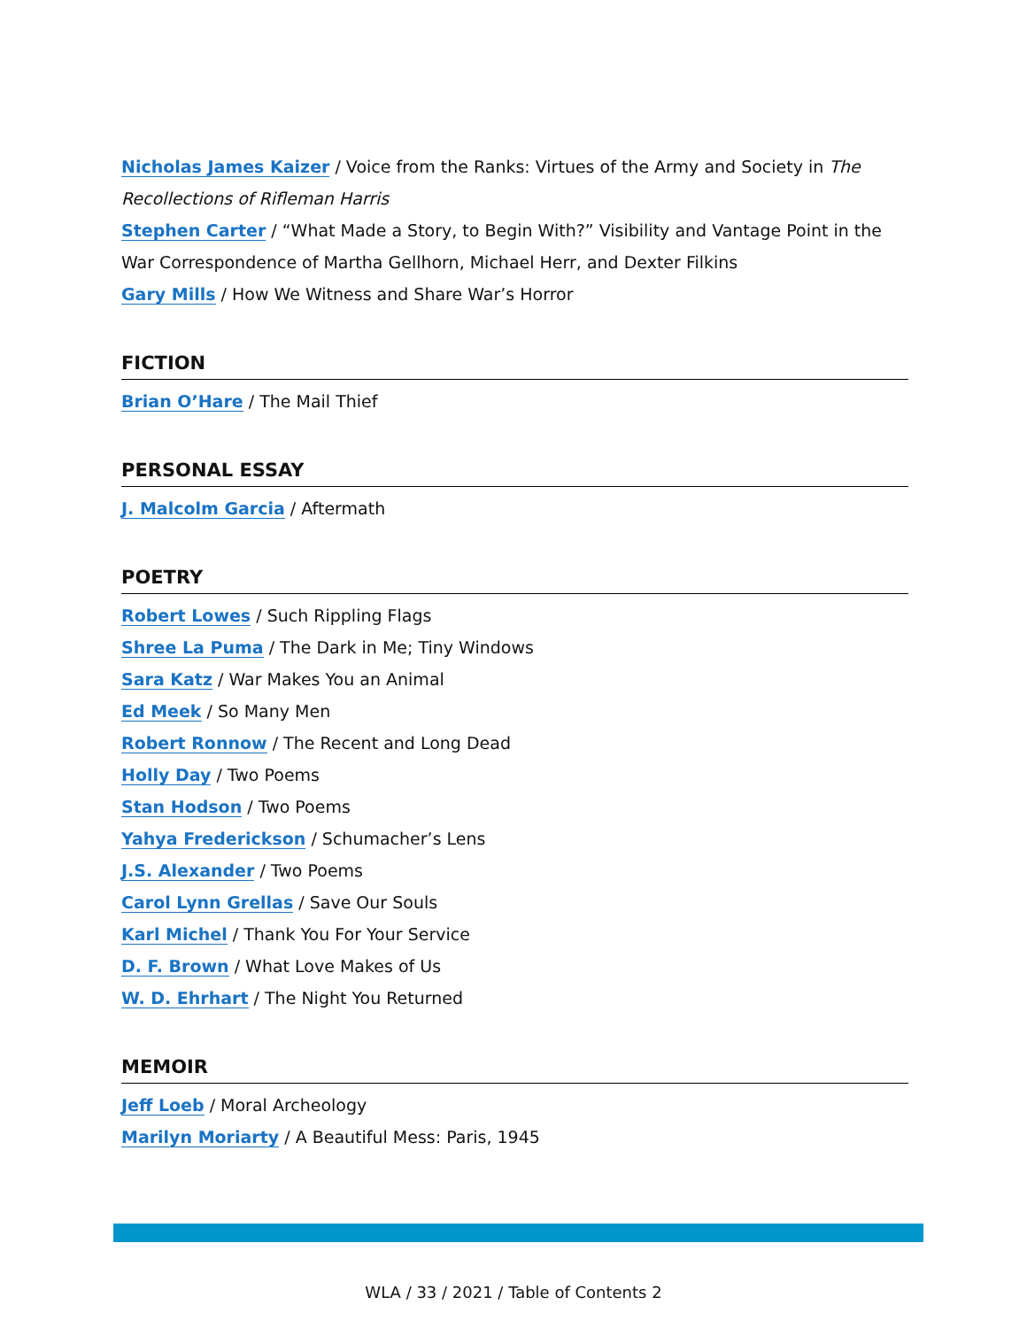Nicholas James Kaizer / Voice from the Ranks: Virtues of the Army and Society in The Recollections of Rifleman Harris
Stephen Carter / “What Made a Story, to Begin With?” Visibility and Vantage Point in the War Correspondence of Martha Gellhorn, Michael Herr, and Dexter Filkins
Gary Mills / How We Witness and Share War’s Horror
FICTION
Brian O’Hare / The Mail Thief
PERSONAL ESSAY
J. Malcolm Garcia / Aftermath
POETRY
Robert Lowes / Such Rippling Flags
Shree La Puma / The Dark in Me; Tiny Windows
Sara Katz / War Makes You an Animal
Ed Meek / So Many Men
Robert Ronnow / The Recent and Long Dead
Holly Day / Two Poems
Stan Hodson / Two Poems
Yahya Frederickson / Schumacher’s Lens
J.S. Alexander / Two Poems
Carol Lynn Grellas / Save Our Souls
Karl Michel / Thank You For Your Service
D. F. Brown / What Love Makes of Us
W. D. Ehrhart / The Night You Returned
MEMOIR
Jeff Loeb / Moral Archeology
Marilyn Moriarty / A Beautiful Mess: Paris, 1945
WLA / 33 / 2021 / Table of Contents 2